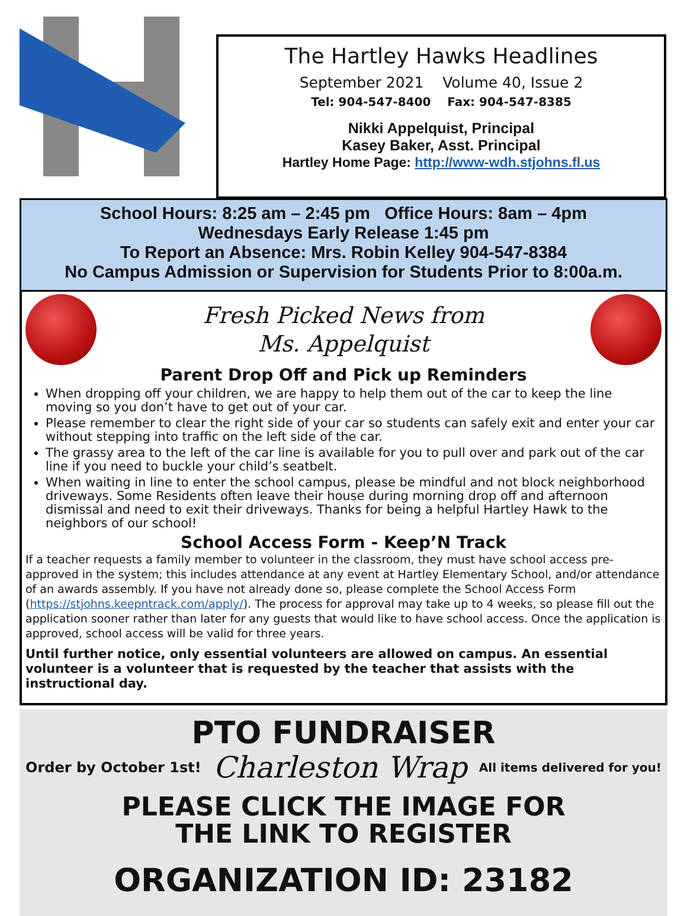The Hartley Hawks Headlines
September 2021 Volume 40, Issue 2
Tel: 904-547-8400 Fax: 904-547-8385
Nikki Appelquist, Principal
Kasey Baker, Asst. Principal
Hartley Home Page: http://www-wdh.stjohns.fl.us
School Hours: 8:25 am – 2:45 pm Office Hours: 8am – 4pm
Wednesdays Early Release 1:45 pm
To Report an Absence: Mrs. Robin Kelley 904-547-8384
No Campus Admission or Supervision for Students Prior to 8:00a.m.
Fresh Picked News from
Ms. Appelquist
Parent Drop Off and Pick up Reminders
When dropping off your children, we are happy to help them out of the car to keep the line moving so you don’t have to get out of your car.
Please remember to clear the right side of your car so students can safely exit and enter your car without stepping into traffic on the left side of the car.
The grassy area to the left of the car line is available for you to pull over and park out of the car line if you need to buckle your child’s seatbelt.
When waiting in line to enter the school campus, please be mindful and not block neighborhood driveways. Some Residents often leave their house during morning drop off and afternoon dismissal and need to exit their driveways. Thanks for being a helpful Hartley Hawk to the neighbors of our school!
School Access Form - Keep’N Track
If a teacher requests a family member to volunteer in the classroom, they must have school access pre-approved in the system; this includes attendance at any event at Hartley Elementary School, and/or attendance of an awards assembly. If you have not already done so, please complete the School Access Form (https://stjohns.keepntrack.com/apply/). The process for approval may take up to 4 weeks, so please fill out the application sooner rather than later for any guests that would like to have school access. Once the application is approved, school access will be valid for three years.
Until further notice, only essential volunteers are allowed on campus. An essential volunteer is a volunteer that is requested by the teacher that assists with the instructional day.
PTO FUNDRAISER
Order by October 1st! Charleston Wrap All items delivered for you!
PLEASE CLICK THE IMAGE FOR
THE LINK TO REGISTER
ORGANIZATION ID: 23182